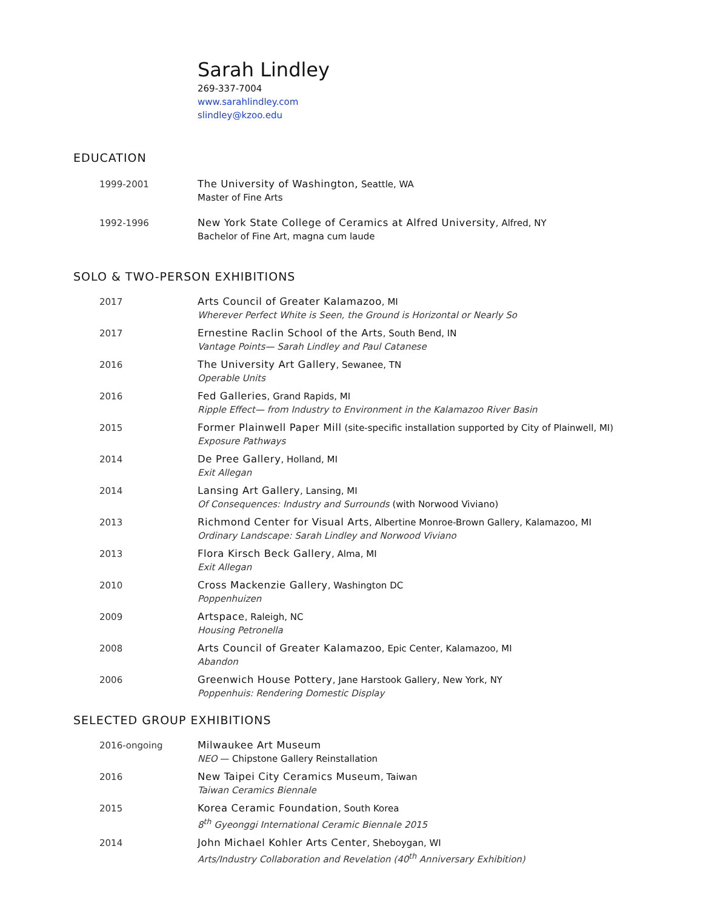Sarah Lindley
269-337-7004
www.sarahlindley.com
slindley@kzoo.edu
EDUCATION
1999-2001 The University of Washington, Seattle, WA
Master of Fine Arts
1992-1996 New York State College of Ceramics at Alfred University, Alfred, NY
Bachelor of Fine Art, magna cum laude
SOLO & TWO-PERSON EXHIBITIONS
2017 Arts Council of Greater Kalamazoo, MI
Wherever Perfect White is Seen, the Ground is Horizontal or Nearly So
2017 Ernestine Raclin School of the Arts, South Bend, IN
Vantage Points— Sarah Lindley and Paul Catanese
2016 The University Art Gallery, Sewanee, TN
Operable Units
2016 Fed Galleries, Grand Rapids, MI
Ripple Effect— from Industry to Environment in the Kalamazoo River Basin
2015 Former Plainwell Paper Mill (site-specific installation supported by City of Plainwell, MI)
Exposure Pathways
2014 De Pree Gallery, Holland, MI
Exit Allegan
2014 Lansing Art Gallery, Lansing, MI
Of Consequences: Industry and Surrounds (with Norwood Viviano)
2013 Richmond Center for Visual Arts, Albertine Monroe-Brown Gallery, Kalamazoo, MI
Ordinary Landscape: Sarah Lindley and Norwood Viviano
2013 Flora Kirsch Beck Gallery, Alma, MI
Exit Allegan
2010 Cross Mackenzie Gallery, Washington DC
Poppenhuizen
2009 Artspace, Raleigh, NC
Housing Petronella
2008 Arts Council of Greater Kalamazoo, Epic Center, Kalamazoo, MI
Abandon
2006 Greenwich House Pottery, Jane Harstook Gallery, New York, NY
Poppenhuis: Rendering Domestic Display
SELECTED GROUP EXHIBITIONS
2016-ongoing Milwaukee Art Museum
NEO — Chipstone Gallery Reinstallation
2016 New Taipei City Ceramics Museum, Taiwan
Taiwan Ceramics Biennale
2015 Korea Ceramic Foundation, South Korea
8<sup>th</sup> Gyeonggi International Ceramic Biennale 2015
2014 John Michael Kohler Arts Center, Sheboygan, WI
Arts/Industry Collaboration and Revelation (40<sup>th</sup> Anniversary Exhibition)